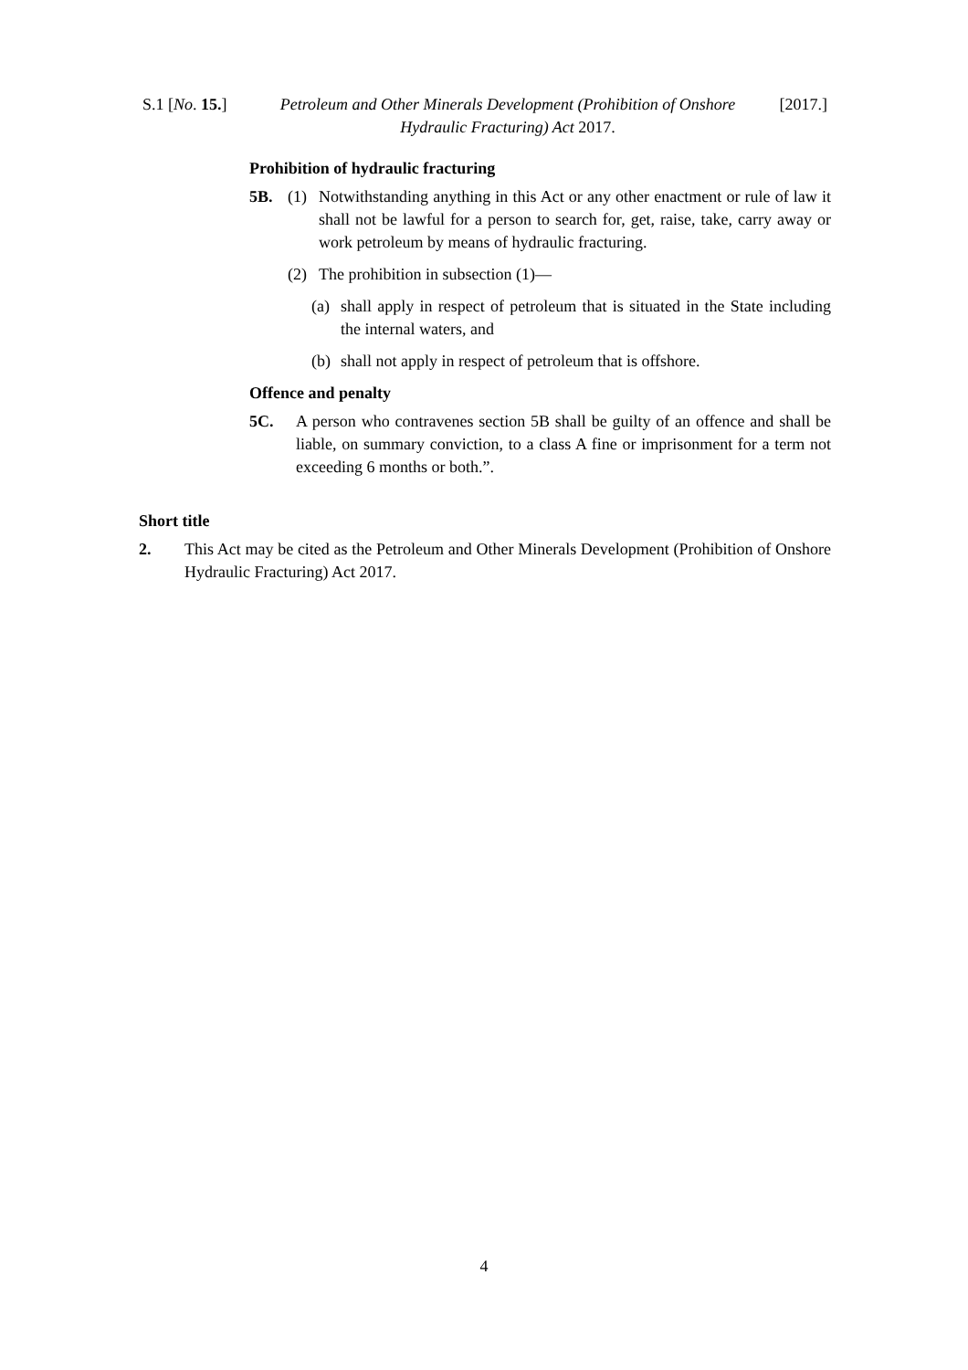S.1 [No. 15.]
Petroleum and Other Minerals Development (Prohibition of Onshore
Hydraulic Fracturing) Act 2017.
[2017.]
Prohibition of hydraulic fracturing
5B. (1) Notwithstanding anything in this Act or any other enactment or rule of law it shall not be lawful for a person to search for, get, raise, take, carry away or work petroleum by means of hydraulic fracturing.
(2) The prohibition in subsection (1)—
(a) shall apply in respect of petroleum that is situated in the State including the internal waters, and
(b) shall not apply in respect of petroleum that is offshore.
Offence and penalty
5C. A person who contravenes section 5B shall be guilty of an offence and shall be liable, on summary conviction, to a class A fine or imprisonment for a term not exceeding 6 months or both.”.
Short title
2. This Act may be cited as the Petroleum and Other Minerals Development (Prohibition of Onshore Hydraulic Fracturing) Act 2017.
4